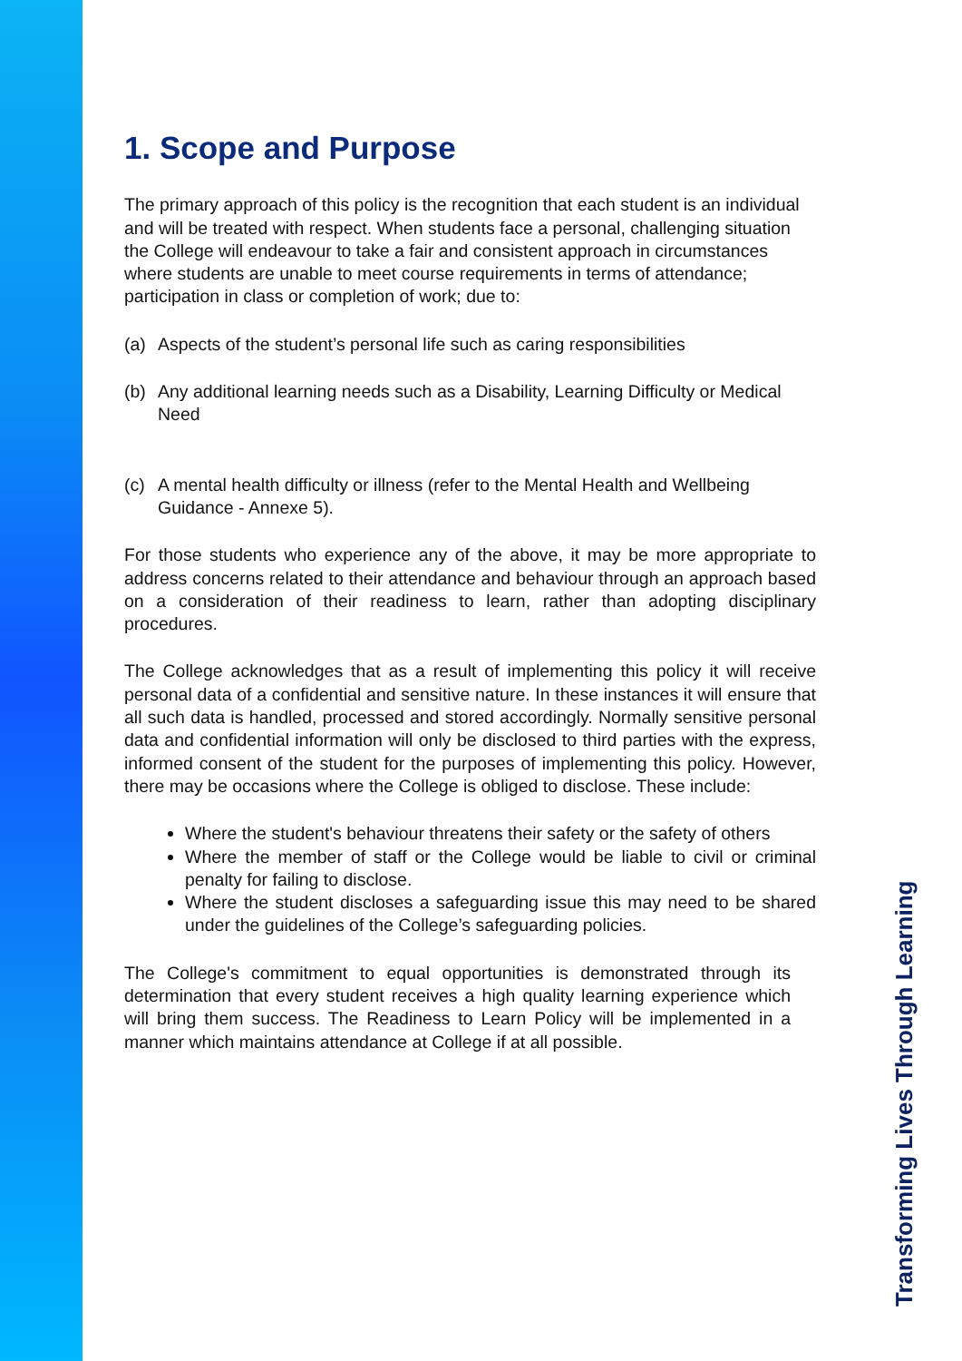1. Scope and Purpose
The primary approach of this policy is the recognition that each student is an individual and will be treated with respect. When students face a personal, challenging situation the College will endeavour to take a fair and consistent approach in circumstances where students are unable to meet course requirements in terms of attendance; participation in class or completion of work; due to:
(a) Aspects of the student’s personal life such as caring responsibilities
(b) Any additional learning needs such as a Disability, Learning Difficulty or Medical Need
(c) A mental health difficulty or illness (refer to the Mental Health and Wellbeing Guidance - Annexe 5).
For those students who experience any of the above, it may be more appropriate to address concerns related to their attendance and behaviour through an approach based on a consideration of their readiness to learn, rather than adopting disciplinary procedures.
The College acknowledges that as a result of implementing this policy it will receive personal data of a confidential and sensitive nature. In these instances it will ensure that all such data is handled, processed and stored accordingly. Normally sensitive personal data and confidential information will only be disclosed to third parties with the express, informed consent of the student for the purposes of implementing this policy. However, there may be occasions where the College is obliged to disclose. These include:
Where the student's behaviour threatens their safety or the safety of others
Where the member of staff or the College would be liable to civil or criminal penalty for failing to disclose.
Where the student discloses a safeguarding issue this may need to be shared under the guidelines of the College’s safeguarding policies.
The College's commitment to equal opportunities is demonstrated through its determination that every student receives a high quality learning experience which will bring them success. The Readiness to Learn Policy will be implemented in a manner which maintains attendance at College if at all possible.
Transforming Lives Through Learning